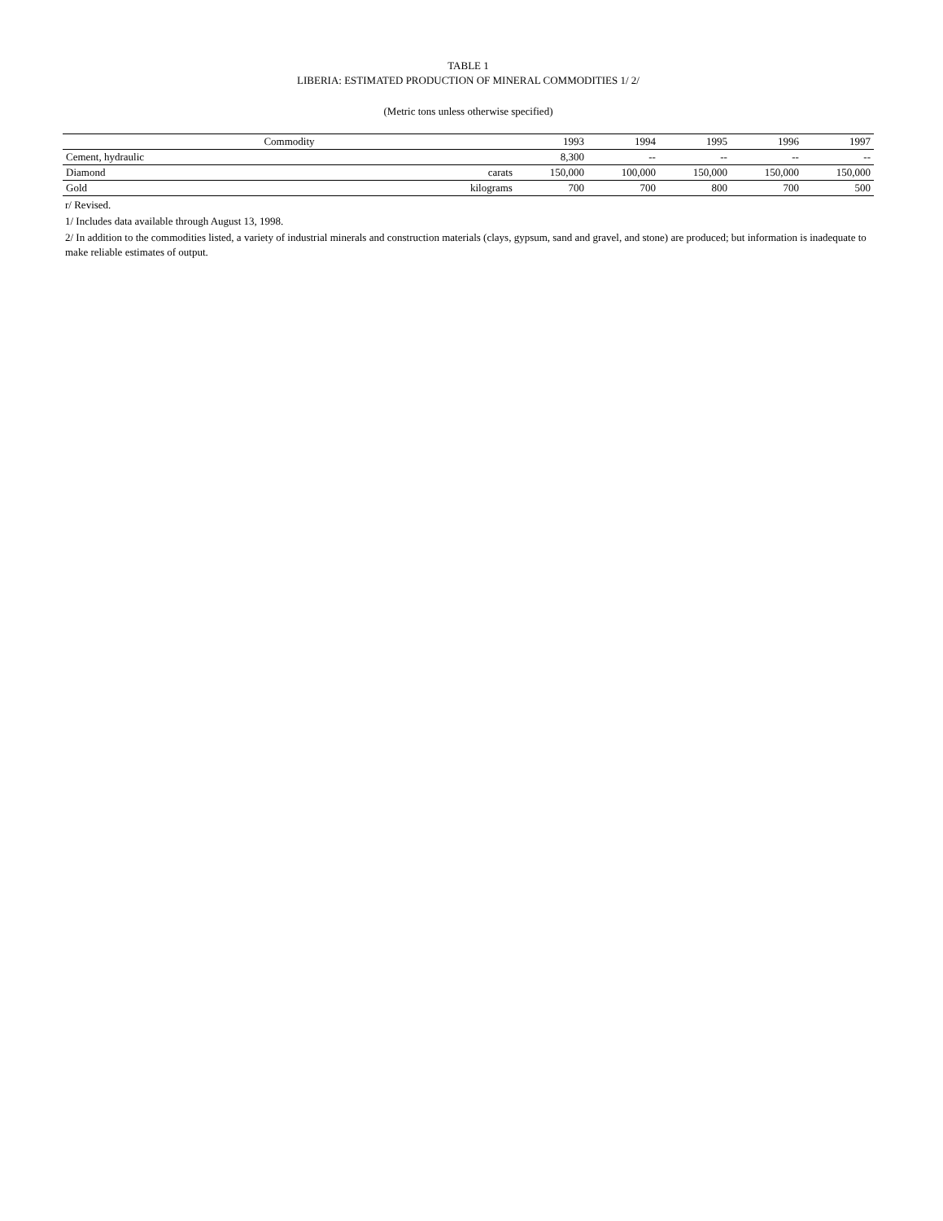TABLE 1
LIBERIA: ESTIMATED PRODUCTION OF MINERAL COMMODITIES 1/ 2/
(Metric tons unless otherwise specified)
| Commodity | | 1993 | 1994 | 1995 | 1996 | 1997 |
| --- | --- | --- | --- | --- | --- | --- |
| Cement, hydraulic | | 8,300 | -- | -- | -- | -- |
| Diamond | carats | 150,000 | 100,000 | 150,000 | 150,000 | 150,000 |
| Gold | kilograms | 700 | 700 | 800 | 700 | 500 |
r/ Revised.
1/ Includes data available through August 13, 1998.
2/ In addition to the commodities listed, a variety of industrial minerals and construction materials (clays, gypsum, sand and gravel, and stone) are produced; but information is inadequate to make reliable estimates of output.